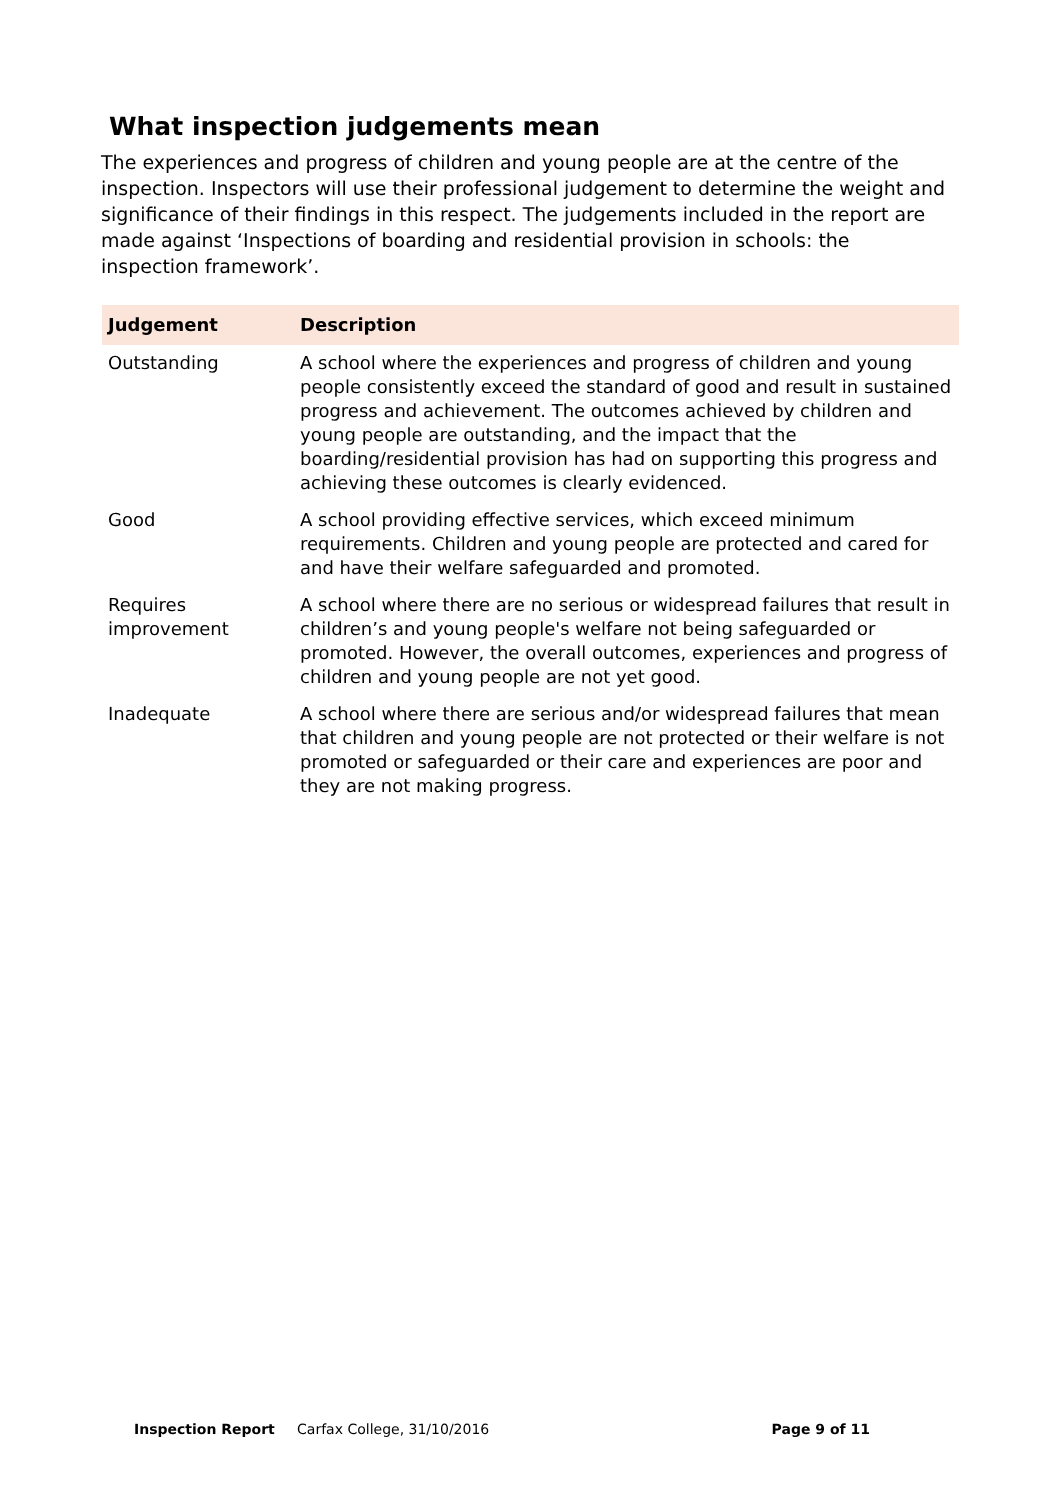What inspection judgements mean
The experiences and progress of children and young people are at the centre of the inspection. Inspectors will use their professional judgement to determine the weight and significance of their findings in this respect. The judgements included in the report are made against ‘Inspections of boarding and residential provision in schools: the inspection framework’.
| Judgement | Description |
| --- | --- |
| Outstanding | A school where the experiences and progress of children and young people consistently exceed the standard of good and result in sustained progress and achievement. The outcomes achieved by children and young people are outstanding, and the impact that the boarding/residential provision has had on supporting this progress and achieving these outcomes is clearly evidenced. |
| Good | A school providing effective services, which exceed minimum requirements. Children and young people are protected and cared for and have their welfare safeguarded and promoted. |
| Requires improvement | A school where there are no serious or widespread failures that result in children’s and young people's welfare not being safeguarded or promoted. However, the overall outcomes, experiences and progress of children and young people are not yet good. |
| Inadequate | A school where there are serious and/or widespread failures that mean that children and young people are not protected or their welfare is not promoted or safeguarded or their care and experiences are poor and they are not making progress. |
Inspection Report Carfax College, 31/10/2016 Page 9 of 11